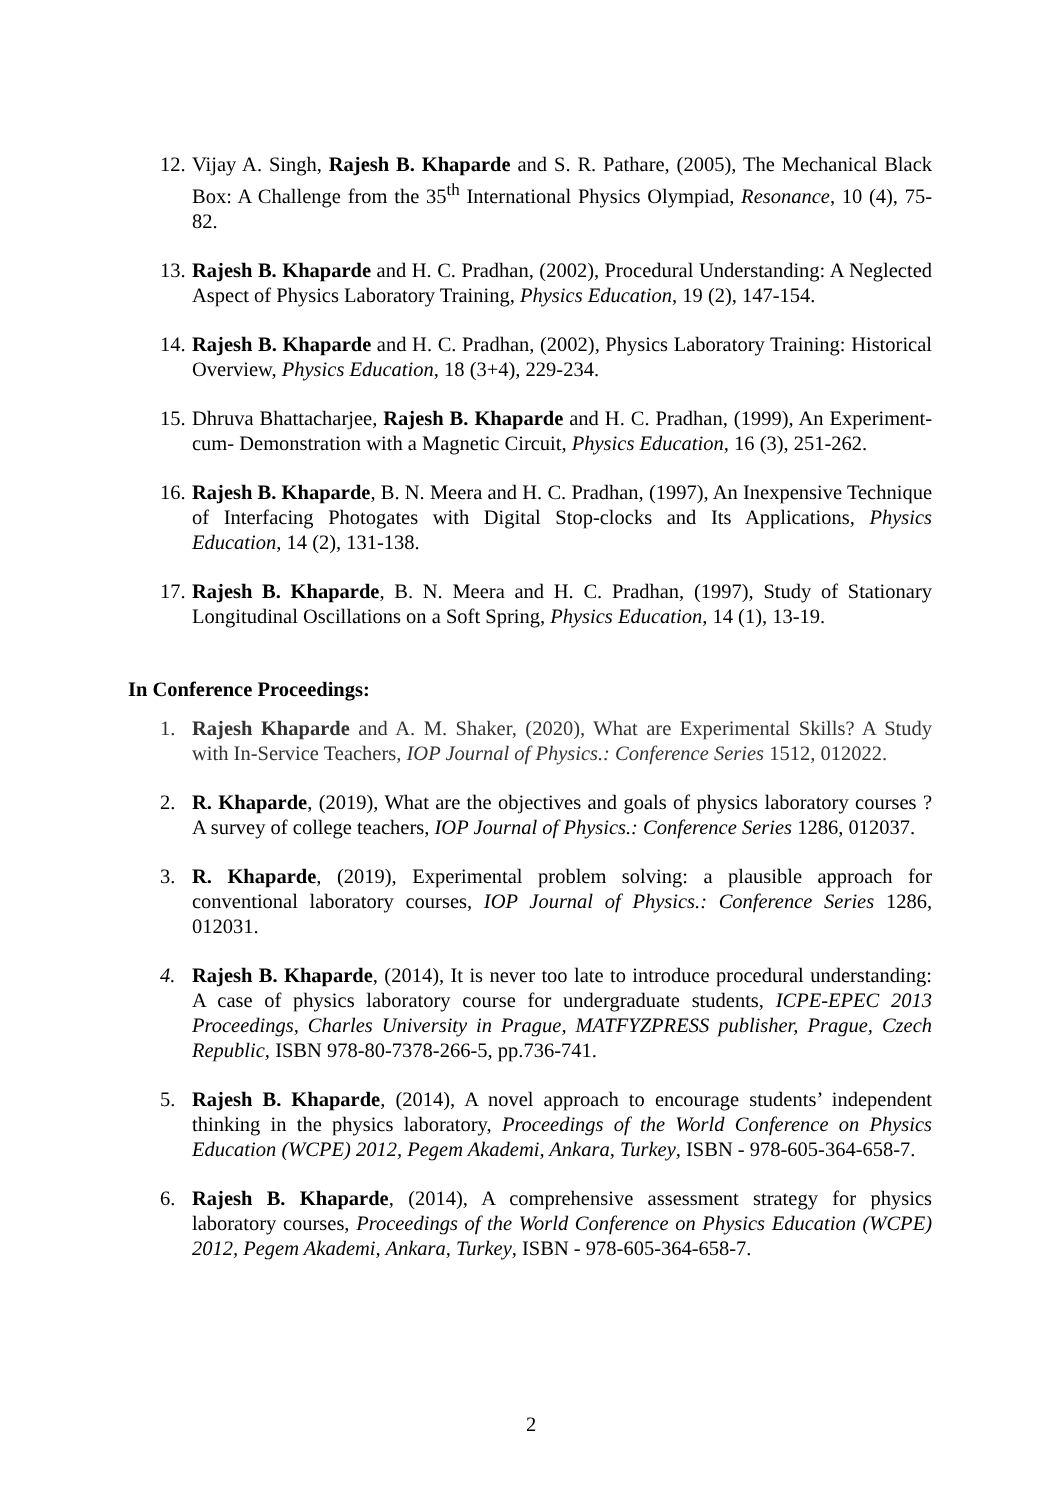12. Vijay A. Singh, Rajesh B. Khaparde and S. R. Pathare, (2005), The Mechanical Black Box: A Challenge from the 35<sup>th</sup> International Physics Olympiad, Resonance, 10 (4), 75-82.
13. Rajesh B. Khaparde and H. C. Pradhan, (2002), Procedural Understanding: A Neglected Aspect of Physics Laboratory Training, Physics Education, 19 (2), 147-154.
14. Rajesh B. Khaparde and H. C. Pradhan, (2002), Physics Laboratory Training: Historical Overview, Physics Education, 18 (3+4), 229-234.
15. Dhruva Bhattacharjee, Rajesh B. Khaparde and H. C. Pradhan, (1999), An Experiment-cum- Demonstration with a Magnetic Circuit, Physics Education, 16 (3), 251-262.
16. Rajesh B. Khaparde, B. N. Meera and H. C. Pradhan, (1997), An Inexpensive Technique of Interfacing Photogates with Digital Stop-clocks and Its Applications, Physics Education, 14 (2), 131-138.
17. Rajesh B. Khaparde, B. N. Meera and H. C. Pradhan, (1997), Study of Stationary Longitudinal Oscillations on a Soft Spring, Physics Education, 14 (1), 13-19.
In Conference Proceedings:
1. Rajesh Khaparde and A. M. Shaker, (2020), What are Experimental Skills? A Study with In-Service Teachers, IOP Journal of Physics.: Conference Series 1512, 012022.
2. R. Khaparde, (2019), What are the objectives and goals of physics laboratory courses ? A survey of college teachers, IOP Journal of Physics.: Conference Series 1286, 012037.
3. R. Khaparde, (2019), Experimental problem solving: a plausible approach for conventional laboratory courses, IOP Journal of Physics.: Conference Series 1286, 012031.
4. Rajesh B. Khaparde, (2014), It is never too late to introduce procedural understanding: A case of physics laboratory course for undergraduate students, ICPE-EPEC 2013 Proceedings, Charles University in Prague, MATFYZPRESS publisher, Prague, Czech Republic, ISBN 978-80-7378-266-5, pp.736-741.
5. Rajesh B. Khaparde, (2014), A novel approach to encourage students’ independent thinking in the physics laboratory, Proceedings of the World Conference on Physics Education (WCPE) 2012, Pegem Akademi, Ankara, Turkey, ISBN - 978-605-364-658-7.
6. Rajesh B. Khaparde, (2014), A comprehensive assessment strategy for physics laboratory courses, Proceedings of the World Conference on Physics Education (WCPE) 2012, Pegem Akademi, Ankara, Turkey, ISBN - 978-605-364-658-7.
2